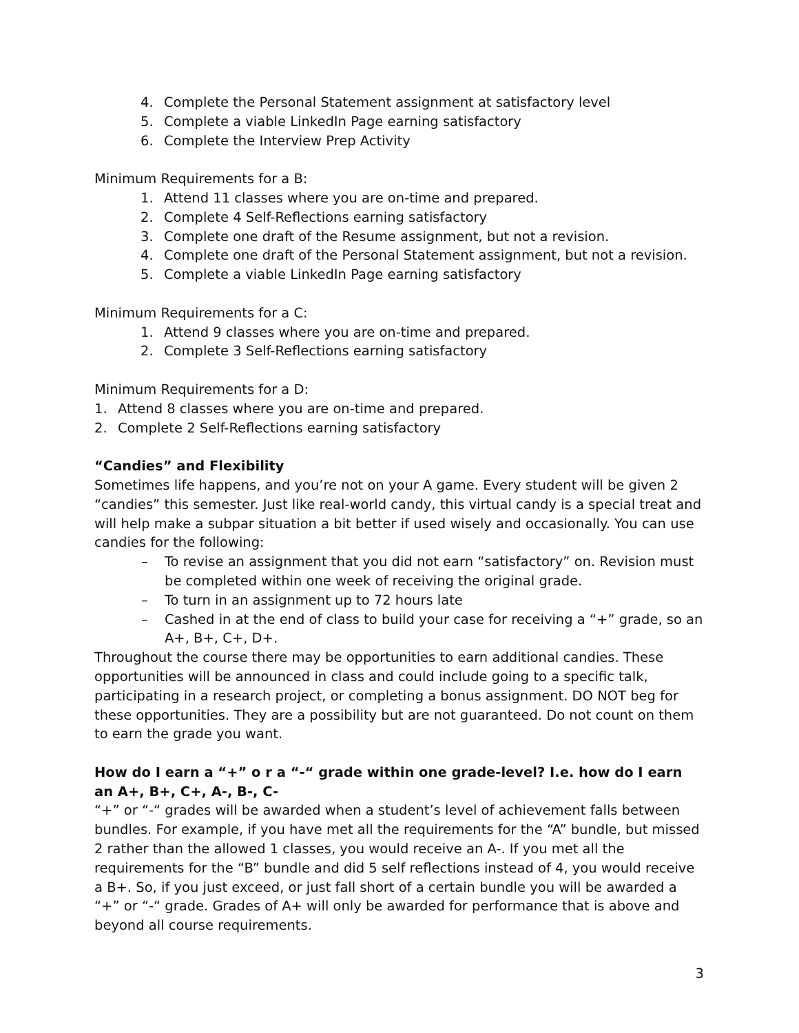4. Complete the Personal Statement assignment at satisfactory level
5. Complete a viable LinkedIn Page earning satisfactory
6. Complete the Interview Prep Activity
Minimum Requirements for a B:
1. Attend 11 classes where you are on-time and prepared.
2. Complete 4 Self-Reflections earning satisfactory
3. Complete one draft of the Resume assignment, but not a revision.
4. Complete one draft of the Personal Statement assignment, but not a revision.
5. Complete a viable LinkedIn Page earning satisfactory
Minimum Requirements for a C:
1. Attend 9 classes where you are on-time and prepared.
2. Complete 3 Self-Reflections earning satisfactory
Minimum Requirements for a D:
1. Attend 8 classes where you are on-time and prepared.
2. Complete 2 Self-Reflections earning satisfactory
“Candies” and Flexibility
Sometimes life happens, and you’re not on your A game. Every student will be given 2 “candies” this semester. Just like real-world candy, this virtual candy is a special treat and will help make a subpar situation a bit better if used wisely and occasionally. You can use candies for the following:
– To revise an assignment that you did not earn “satisfactory” on. Revision must be completed within one week of receiving the original grade.
– To turn in an assignment up to 72 hours late
– Cashed in at the end of class to build your case for receiving a “+” grade, so an A+, B+, C+, D+.
Throughout the course there may be opportunities to earn additional candies. These opportunities will be announced in class and could include going to a specific talk, participating in a research project, or completing a bonus assignment. DO NOT beg for these opportunities. They are a possibility but are not guaranteed. Do not count on them to earn the grade you want.
How do I earn a “+” o r a “-“ grade within one grade-level? I.e. how do I earn an A+, B+, C+, A-, B-, C-
“+” or “-“ grades will be awarded when a student’s level of achievement falls between bundles. For example, if you have met all the requirements for the “A” bundle, but missed 2 rather than the allowed 1 classes, you would receive an A-. If you met all the requirements for the “B” bundle and did 5 self reflections instead of 4, you would receive a B+. So, if you just exceed, or just fall short of a certain bundle you will be awarded a “+” or “-“ grade. Grades of A+ will only be awarded for performance that is above and beyond all course requirements.
3